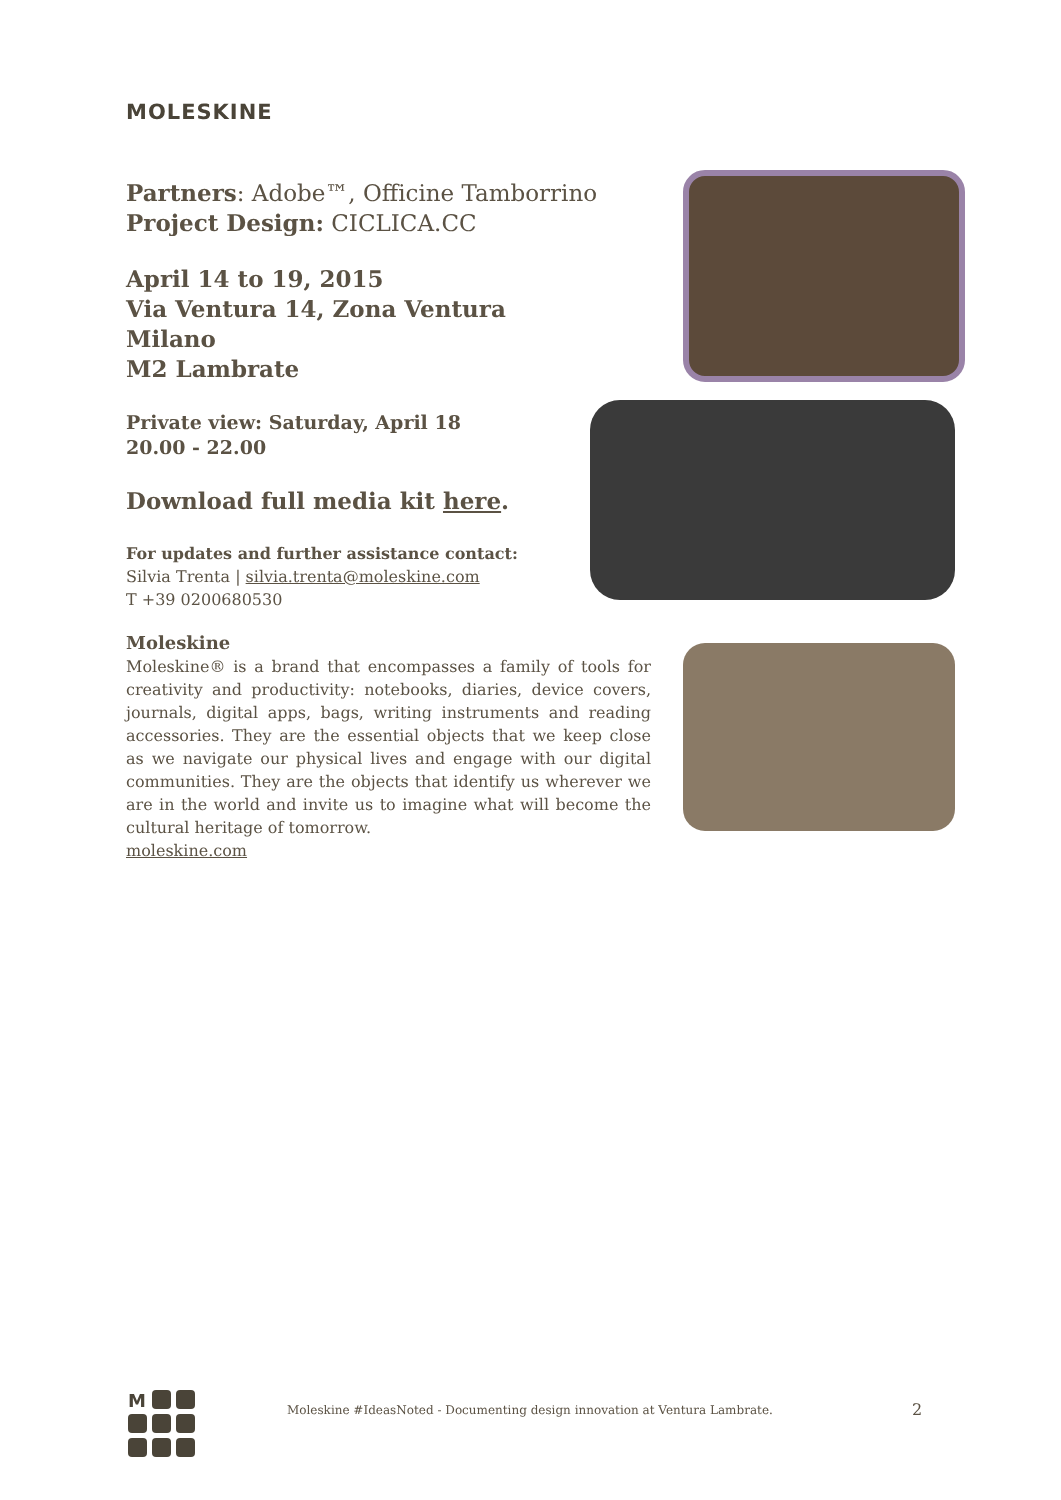MOLESKINE
Partners: Adobe™, Officine Tamborrino
Project Design: CICLICA.CC
April 14 to 19, 2015
Via Ventura 14, Zona Ventura
Milano
M2 Lambrate
Private view: Saturday, April 18
20.00 - 22.00
Download full media kit here.
For updates and further assistance contact:
Silvia Trenta | silvia.trenta@moleskine.com
T +39 0200680530
Moleskine
Moleskine® is a brand that encompasses a family of tools for creativity and productivity: notebooks, diaries, device covers, journals, digital apps, bags, writing instruments and reading accessories. They are the essential objects that we keep close as we navigate our physical lives and engage with our digital communities. They are the objects that identify us wherever we are in the world and invite us to imagine what will become the cultural heritage of tomorrow.
moleskine.com
M
Moleskine #IdeasNoted - Documenting design innovation at Ventura Lambrate.
2